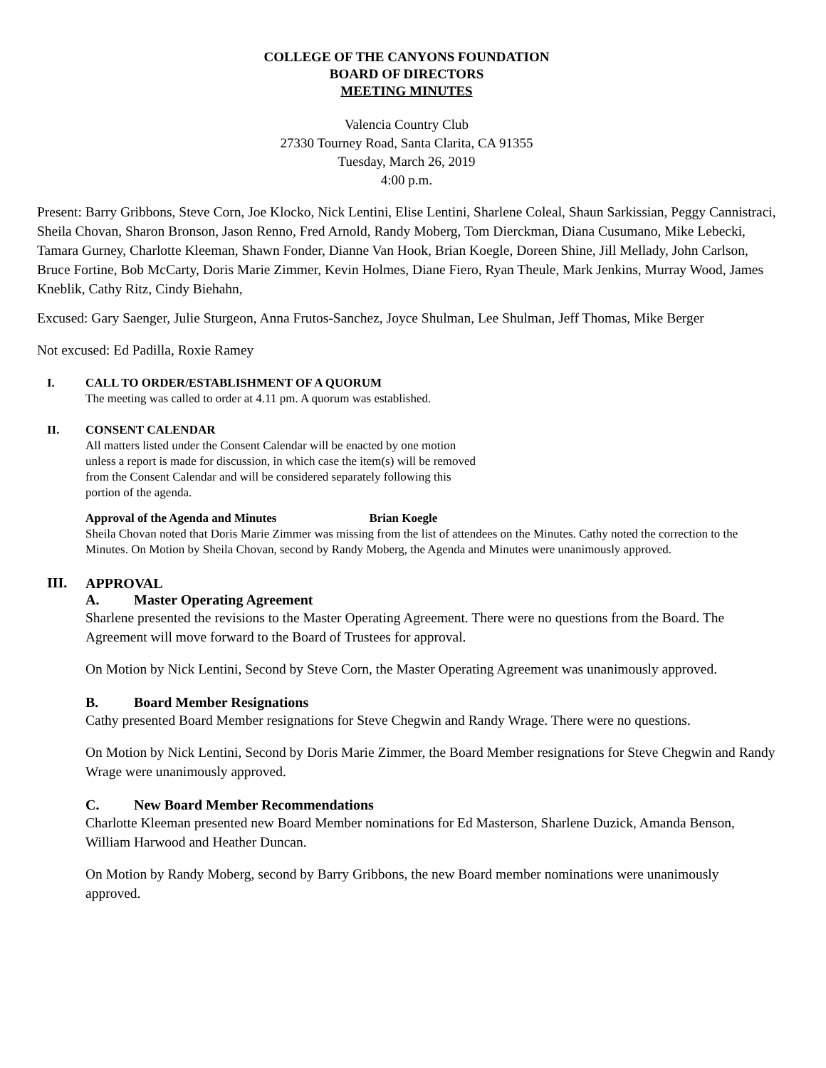COLLEGE OF THE CANYONS FOUNDATION
BOARD OF DIRECTORS
MEETING MINUTES
Valencia Country Club
27330 Tourney Road, Santa Clarita, CA 91355
Tuesday, March 26, 2019
4:00 p.m.
Present: Barry Gribbons, Steve Corn, Joe Klocko, Nick Lentini, Elise Lentini, Sharlene Coleal, Shaun Sarkissian, Peggy Cannistraci, Sheila Chovan, Sharon Bronson, Jason Renno, Fred Arnold, Randy Moberg, Tom Dierckman, Diana Cusumano, Mike Lebecki, Tamara Gurney, Charlotte Kleeman, Shawn Fonder, Dianne Van Hook, Brian Koegle, Doreen Shine, Jill Mellady, John Carlson, Bruce Fortine, Bob McCarty, Doris Marie Zimmer, Kevin Holmes, Diane Fiero, Ryan Theule, Mark Jenkins, Murray Wood, James Kneblik, Cathy Ritz, Cindy Biehahn,
Excused: Gary Saenger, Julie Sturgeon, Anna Frutos-Sanchez, Joyce Shulman, Lee Shulman, Jeff Thomas, Mike Berger
Not excused: Ed Padilla, Roxie Ramey
I. CALL TO ORDER/ESTABLISHMENT OF A QUORUM
The meeting was called to order at 4.11 pm. A quorum was established.
II. CONSENT CALENDAR
All matters listed under the Consent Calendar will be enacted by one motion
unless a report is made for discussion, in which case the item(s) will be removed
from the Consent Calendar and will be considered separately following this
portion of the agenda.
Approval of the Agenda and Minutes Brian Koegle
Sheila Chovan noted that Doris Marie Zimmer was missing from the list of attendees on the Minutes. Cathy noted the correction to the Minutes. On Motion by Sheila Chovan, second by Randy Moberg, the Agenda and Minutes were unanimously approved.
III.
APPROVAL
A. Master Operating Agreement
Sharlene presented the revisions to the Master Operating Agreement. There were no questions from the Board. The Agreement will move forward to the Board of Trustees for approval.
On Motion by Nick Lentini, Second by Steve Corn, the Master Operating Agreement was unanimously approved.
B. Board Member Resignations
Cathy presented Board Member resignations for Steve Chegwin and Randy Wrage. There were no questions.
On Motion by Nick Lentini, Second by Doris Marie Zimmer, the Board Member resignations for Steve Chegwin and Randy Wrage were unanimously approved.
C. New Board Member Recommendations
Charlotte Kleeman presented new Board Member nominations for Ed Masterson, Sharlene Duzick, Amanda Benson, William Harwood and Heather Duncan.
On Motion by Randy Moberg, second by Barry Gribbons, the new Board member nominations were unanimously approved.